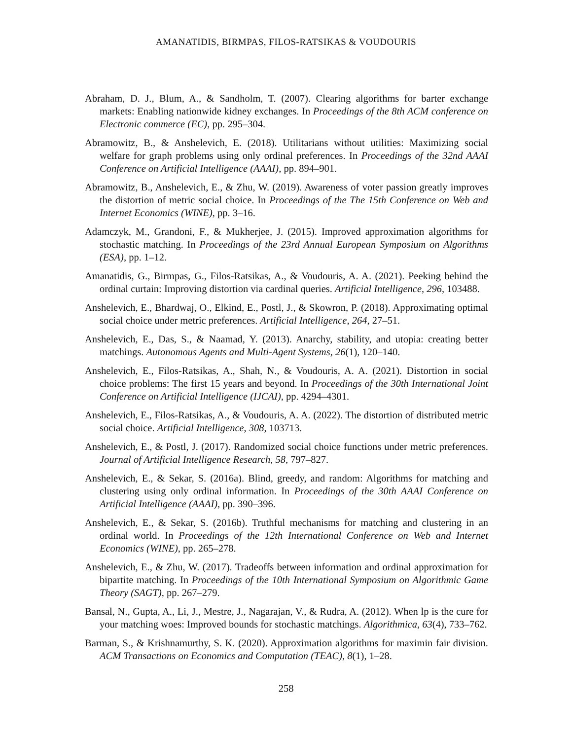AMANATIDIS, BIRMPAS, FILOS-RATSIKAS & VOUDOURIS
Abraham, D. J., Blum, A., & Sandholm, T. (2007). Clearing algorithms for barter exchange markets: Enabling nationwide kidney exchanges. In Proceedings of the 8th ACM conference on Electronic commerce (EC), pp. 295–304.
Abramowitz, B., & Anshelevich, E. (2018). Utilitarians without utilities: Maximizing social welfare for graph problems using only ordinal preferences. In Proceedings of the 32nd AAAI Conference on Artificial Intelligence (AAAI), pp. 894–901.
Abramowitz, B., Anshelevich, E., & Zhu, W. (2019). Awareness of voter passion greatly improves the distortion of metric social choice. In Proceedings of the The 15th Conference on Web and Internet Economics (WINE), pp. 3–16.
Adamczyk, M., Grandoni, F., & Mukherjee, J. (2015). Improved approximation algorithms for stochastic matching. In Proceedings of the 23rd Annual European Symposium on Algorithms (ESA), pp. 1–12.
Amanatidis, G., Birmpas, G., Filos-Ratsikas, A., & Voudouris, A. A. (2021). Peeking behind the ordinal curtain: Improving distortion via cardinal queries. Artificial Intelligence, 296, 103488.
Anshelevich, E., Bhardwaj, O., Elkind, E., Postl, J., & Skowron, P. (2018). Approximating optimal social choice under metric preferences. Artificial Intelligence, 264, 27–51.
Anshelevich, E., Das, S., & Naamad, Y. (2013). Anarchy, stability, and utopia: creating better matchings. Autonomous Agents and Multi-Agent Systems, 26(1), 120–140.
Anshelevich, E., Filos-Ratsikas, A., Shah, N., & Voudouris, A. A. (2021). Distortion in social choice problems: The first 15 years and beyond. In Proceedings of the 30th International Joint Conference on Artificial Intelligence (IJCAI), pp. 4294–4301.
Anshelevich, E., Filos-Ratsikas, A., & Voudouris, A. A. (2022). The distortion of distributed metric social choice. Artificial Intelligence, 308, 103713.
Anshelevich, E., & Postl, J. (2017). Randomized social choice functions under metric preferences. Journal of Artificial Intelligence Research, 58, 797–827.
Anshelevich, E., & Sekar, S. (2016a). Blind, greedy, and random: Algorithms for matching and clustering using only ordinal information. In Proceedings of the 30th AAAI Conference on Artificial Intelligence (AAAI), pp. 390–396.
Anshelevich, E., & Sekar, S. (2016b). Truthful mechanisms for matching and clustering in an ordinal world. In Proceedings of the 12th International Conference on Web and Internet Economics (WINE), pp. 265–278.
Anshelevich, E., & Zhu, W. (2017). Tradeoffs between information and ordinal approximation for bipartite matching. In Proceedings of the 10th International Symposium on Algorithmic Game Theory (SAGT), pp. 267–279.
Bansal, N., Gupta, A., Li, J., Mestre, J., Nagarajan, V., & Rudra, A. (2012). When lp is the cure for your matching woes: Improved bounds for stochastic matchings. Algorithmica, 63(4), 733–762.
Barman, S., & Krishnamurthy, S. K. (2020). Approximation algorithms for maximin fair division. ACM Transactions on Economics and Computation (TEAC), 8(1), 1–28.
258